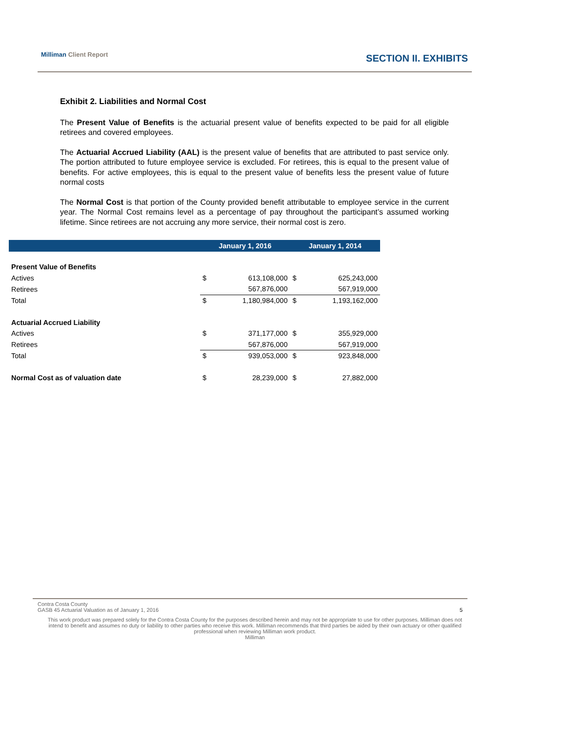Milliman Client Report SECTION II. EXHIBITS
Exhibit 2. Liabilities and Normal Cost
The Present Value of Benefits is the actuarial present value of benefits expected to be paid for all eligible retirees and covered employees.
The Actuarial Accrued Liability (AAL) is the present value of benefits that are attributed to past service only. The portion attributed to future employee service is excluded. For retirees, this is equal to the present value of benefits. For active employees, this is equal to the present value of benefits less the present value of future normal costs
The Normal Cost is that portion of the County provided benefit attributable to employee service in the current year. The Normal Cost remains level as a percentage of pay throughout the participant’s assumed working lifetime. Since retirees are not accruing any more service, their normal cost is zero.
| | January 1, 2016 | | January 1, 2014 | |
| --- | --- | --- | --- | --- |
| Present Value of Benefits | | | | |
| Actives | $ | 613,108,000 | $ | 625,243,000 |
| Retirees | | 567,876,000 | | 567,919,000 |
| Total | $ | 1,180,984,000 | $ | 1,193,162,000 |
| Actuarial Accrued Liability | | | | |
| Actives | $ | 371,177,000 | $ | 355,929,000 |
| Retirees | | 567,876,000 | | 567,919,000 |
| Total | $ | 939,053,000 | $ | 923,848,000 |
| Normal Cost as of valuation date | $ | 28,239,000 | $ | 27,882,000 |
Contra Costa County
GASB 45 Actuarial Valuation as of January 1, 2016 5
This work product was prepared solely for the Contra Costa County for the purposes described herein and may not be appropriate to use for other purposes. Milliman does not intend to benefit and assumes no duty or liability to other parties who receive this work. Milliman recommends that third parties be aided by their own actuary or other qualified professional when reviewing Milliman work product.
Milliman